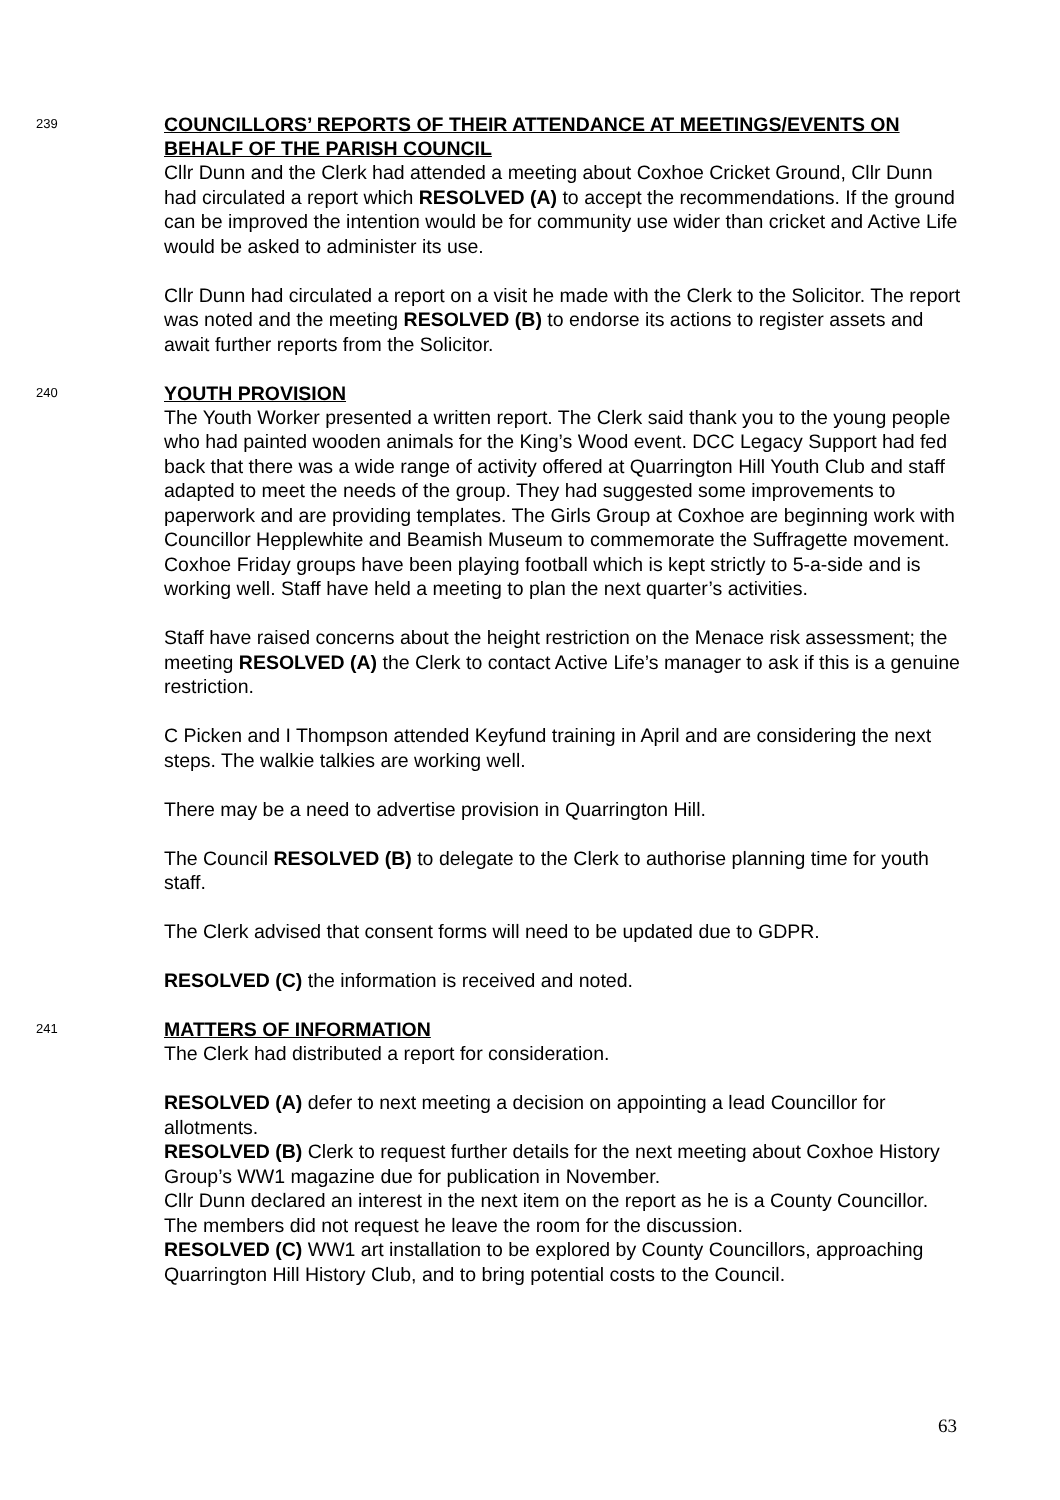239
COUNCILLORS’ REPORTS OF THEIR ATTENDANCE AT MEETINGS/EVENTS ON BEHALF OF THE PARISH COUNCIL
Cllr Dunn and the Clerk had attended a meeting about Coxhoe Cricket Ground, Cllr Dunn had circulated a report which RESOLVED (A) to accept the recommendations. If the ground can be improved the intention would be for community use wider than cricket and Active Life would be asked to administer its use.
Cllr Dunn had circulated a report on a visit he made with the Clerk to the Solicitor. The report was noted and the meeting RESOLVED (B) to endorse its actions to register assets and await further reports from the Solicitor.
240
YOUTH PROVISION
The Youth Worker presented a written report. The Clerk said thank you to the young people who had painted wooden animals for the King’s Wood event. DCC Legacy Support had fed back that there was a wide range of activity offered at Quarrington Hill Youth Club and staff adapted to meet the needs of the group. They had suggested some improvements to paperwork and are providing templates. The Girls Group at Coxhoe are beginning work with Councillor Hepplewhite and Beamish Museum to commemorate the Suffragette movement. Coxhoe Friday groups have been playing football which is kept strictly to 5-a-side and is working well. Staff have held a meeting to plan the next quarter’s activities.
Staff have raised concerns about the height restriction on the Menace risk assessment; the meeting RESOLVED (A) the Clerk to contact Active Life’s manager to ask if this is a genuine restriction.
C Picken and I Thompson attended Keyfund training in April and are considering the next steps. The walkie talkies are working well.
There may be a need to advertise provision in Quarrington Hill.
The Council RESOLVED (B) to delegate to the Clerk to authorise planning time for youth staff.
The Clerk advised that consent forms will need to be updated due to GDPR.
RESOLVED (C) the information is received and noted.
241
MATTERS OF INFORMATION
The Clerk had distributed a report for consideration.
RESOLVED (A) defer to next meeting a decision on appointing a lead Councillor for allotments.
RESOLVED (B) Clerk to request further details for the next meeting about Coxhoe History Group’s WW1 magazine due for publication in November.
Cllr Dunn declared an interest in the next item on the report as he is a County Councillor. The members did not request he leave the room for the discussion.
RESOLVED (C) WW1 art installation to be explored by County Councillors, approaching Quarrington Hill History Club, and to bring potential costs to the Council.
63